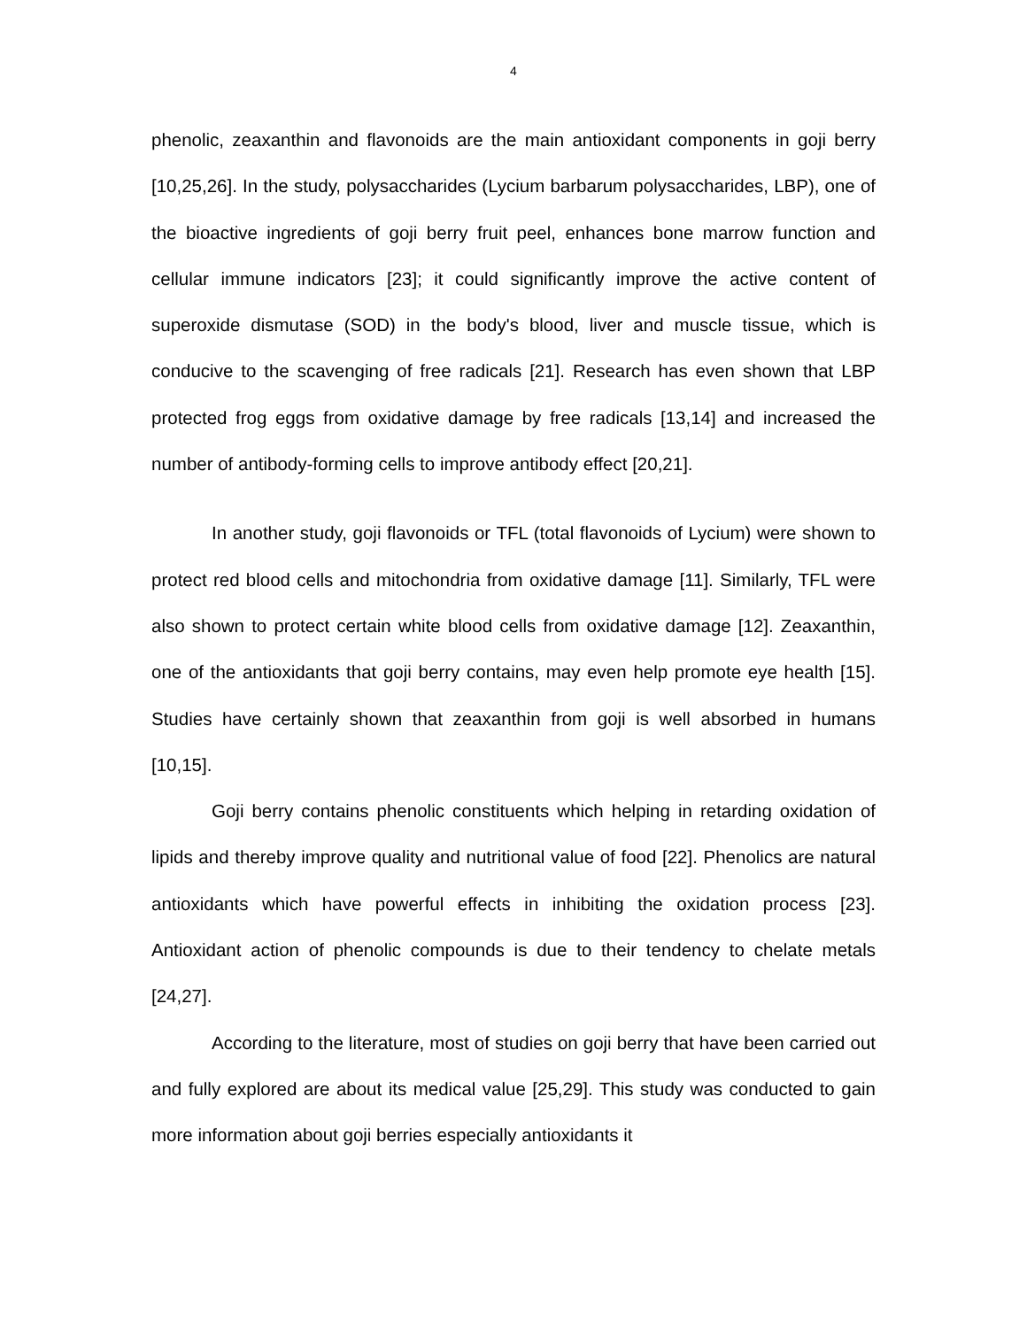4
phenolic, zeaxanthin and flavonoids are the main antioxidant components in goji berry [10,25,26]. In the study, polysaccharides (Lycium barbarum polysaccharides, LBP), one of the bioactive ingredients of goji berry fruit peel, enhances bone marrow function and cellular immune indicators [23]; it could significantly improve the active content of superoxide dismutase (SOD) in the body's blood, liver and muscle tissue, which is conducive to the scavenging of free radicals [21]. Research has even shown that LBP protected frog eggs from oxidative damage by free radicals [13,14] and increased the number of antibody-forming cells to improve antibody effect [20,21].
In another study, goji flavonoids or TFL (total flavonoids of Lycium) were shown to protect red blood cells and mitochondria from oxidative damage [11]. Similarly, TFL were also shown to protect certain white blood cells from oxidative damage [12]. Zeaxanthin, one of the antioxidants that goji berry contains, may even help promote eye health [15]. Studies have certainly shown that zeaxanthin from goji is well absorbed in humans [10,15].
Goji berry contains phenolic constituents which helping in retarding oxidation of lipids and thereby improve quality and nutritional value of food [22]. Phenolics are natural antioxidants which have powerful effects in inhibiting the oxidation process [23]. Antioxidant action of phenolic compounds is due to their tendency to chelate metals [24,27].
According to the literature, most of studies on goji berry that have been carried out and fully explored are about its medical value [25,29]. This study was conducted to gain more information about goji berries especially antioxidants it